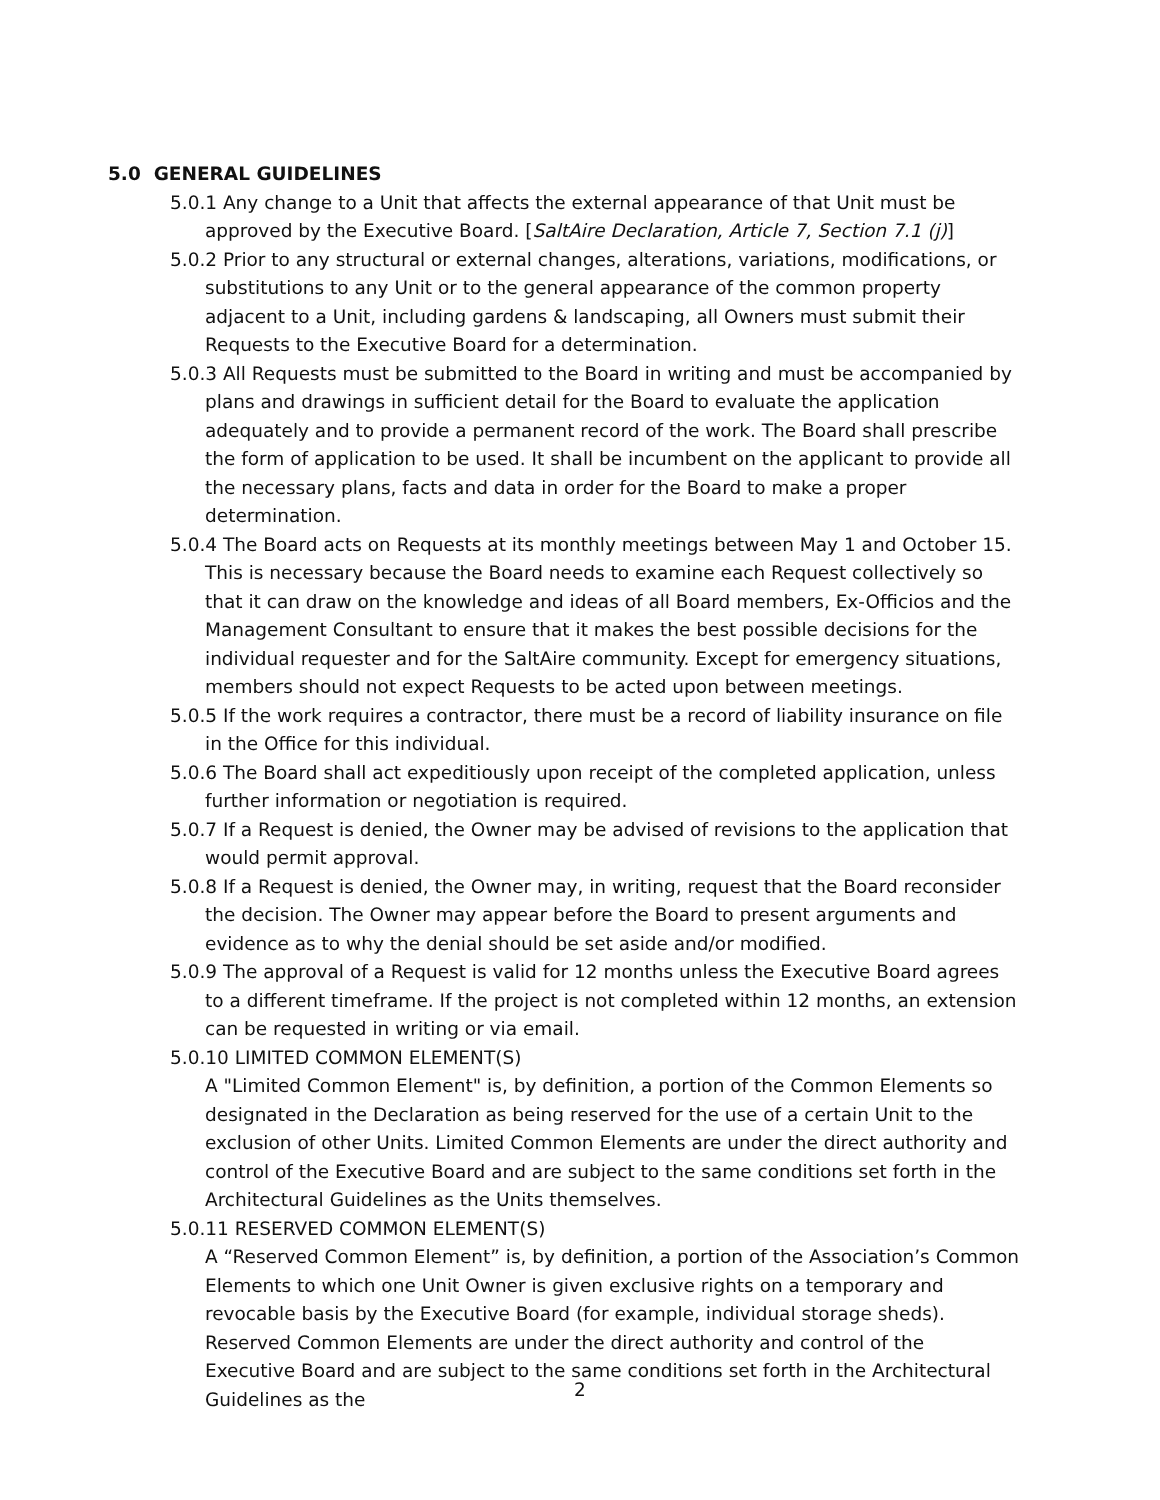5.0 GENERAL GUIDELINES
5.0.1 Any change to a Unit that affects the external appearance of that Unit must be approved by the Executive Board. [SaltAire Declaration, Article 7, Section 7.1 (j)]
5.0.2 Prior to any structural or external changes, alterations, variations, modifications, or substitutions to any Unit or to the general appearance of the common property adjacent to a Unit, including gardens & landscaping, all Owners must submit their Requests to the Executive Board for a determination.
5.0.3 All Requests must be submitted to the Board in writing and must be accompanied by plans and drawings in sufficient detail for the Board to evaluate the application adequately and to provide a permanent record of the work. The Board shall prescribe the form of application to be used. It shall be incumbent on the applicant to provide all the necessary plans, facts and data in order for the Board to make a proper determination.
5.0.4 The Board acts on Requests at its monthly meetings between May 1 and October 15. This is necessary because the Board needs to examine each Request collectively so that it can draw on the knowledge and ideas of all Board members, Ex-Officios and the Management Consultant to ensure that it makes the best possible decisions for the individual requester and for the SaltAire community. Except for emergency situations, members should not expect Requests to be acted upon between meetings.
5.0.5 If the work requires a contractor, there must be a record of liability insurance on file in the Office for this individual.
5.0.6 The Board shall act expeditiously upon receipt of the completed application, unless further information or negotiation is required.
5.0.7 If a Request is denied, the Owner may be advised of revisions to the application that would permit approval.
5.0.8 If a Request is denied, the Owner may, in writing, request that the Board reconsider the decision. The Owner may appear before the Board to present arguments and evidence as to why the denial should be set aside and/or modified.
5.0.9 The approval of a Request is valid for 12 months unless the Executive Board agrees to a different timeframe. If the project is not completed within 12 months, an extension can be requested in writing or via email.
5.0.10 LIMITED COMMON ELEMENT(S)
A "Limited Common Element" is, by definition, a portion of the Common Elements so designated in the Declaration as being reserved for the use of a certain Unit to the exclusion of other Units. Limited Common Elements are under the direct authority and control of the Executive Board and are subject to the same conditions set forth in the Architectural Guidelines as the Units themselves.
5.0.11 RESERVED COMMON ELEMENT(S)
A “Reserved Common Element” is, by definition, a portion of the Association’s Common Elements to which one Unit Owner is given exclusive rights on a temporary and revocable basis by the Executive Board (for example, individual storage sheds). Reserved Common Elements are under the direct authority and control of the Executive Board and are subject to the same conditions set forth in the Architectural Guidelines as the
2